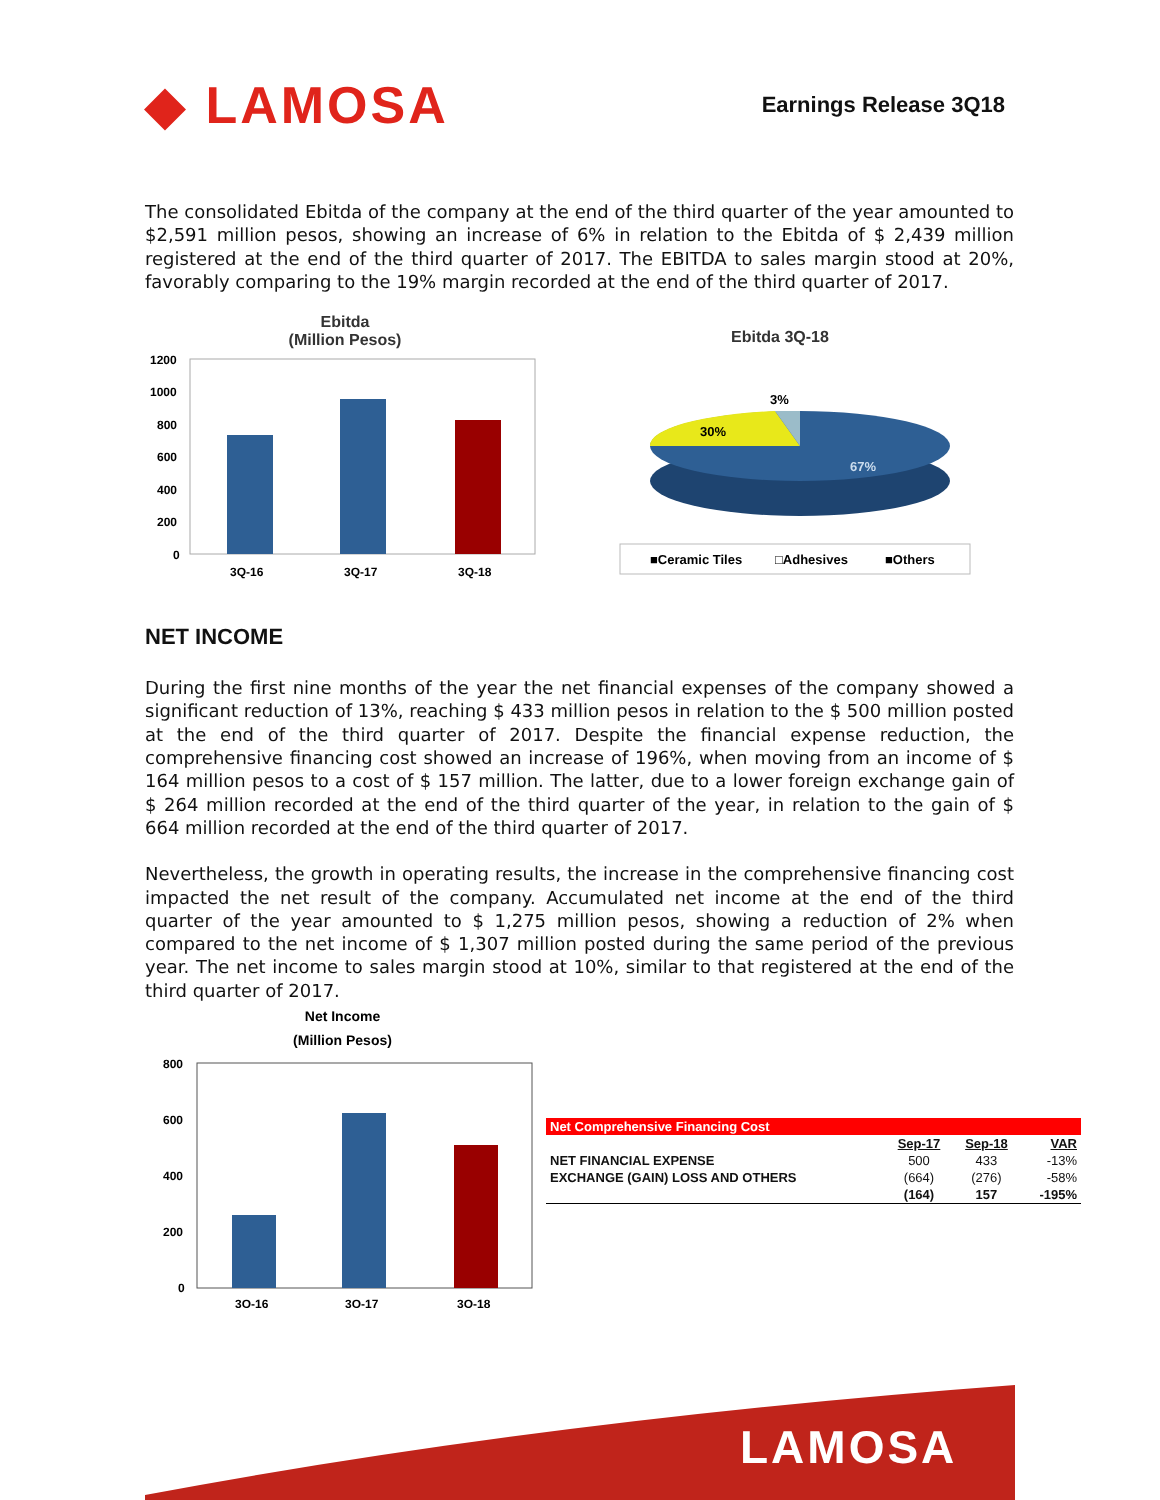◆ LAMOSA
Earnings Release 3Q18
The consolidated Ebitda of the company at the end of the third quarter of the year amounted to $2,591 million pesos, showing an increase of 6% in relation to the Ebitda of $ 2,439 million registered at the end of the third quarter of 2017. The EBITDA to sales margin stood at 20%, favorably comparing to the 19% margin recorded at the end of the third quarter of 2017.
Ebitda
(Million Pesos)
1200
1000
800
600
400
200
0
3Q-16
3Q-17
3Q-18
Ebitda 3Q-18
3%
30%
67%
■Ceramic Tiles
□Adhesives
■Others
NET INCOME
During the first nine months of the year the net financial expenses of the company showed a significant reduction of 13%, reaching $ 433 million pesos in relation to the $ 500 million posted at the end of the third quarter of 2017. Despite the financial expense reduction, the comprehensive financing cost showed an increase of 196%, when moving from an income of $ 164 million pesos to a cost of $ 157 million. The latter, due to a lower foreign exchange gain of $ 264 million recorded at the end of the third quarter of the year, in relation to the gain of $ 664 million recorded at the end of the third quarter of 2017.
Nevertheless, the growth in operating results, the increase in the comprehensive financing cost impacted the net result of the company. Accumulated net income at the end of the third quarter of the year amounted to $ 1,275 million pesos, showing a reduction of 2% when compared to the net income of $ 1,307 million posted during the same period of the previous year. The net income to sales margin stood at 10%, similar to that registered at the end of the third quarter of 2017.
Net Income
(Million Pesos)
800
600
400
200
0
3Q-16
3Q-17
3Q-18
| Net Comprehensive Financing Cost | | | |
| | Sep-17 | Sep-18 | VAR |
| NET FINANCIAL EXPENSE | 500 | 433 | -13% |
| EXCHANGE (GAIN) LOSS AND OTHERS | (664) | (276) | -58% |
| | (164) | 157 | -195% |
LAMOSA